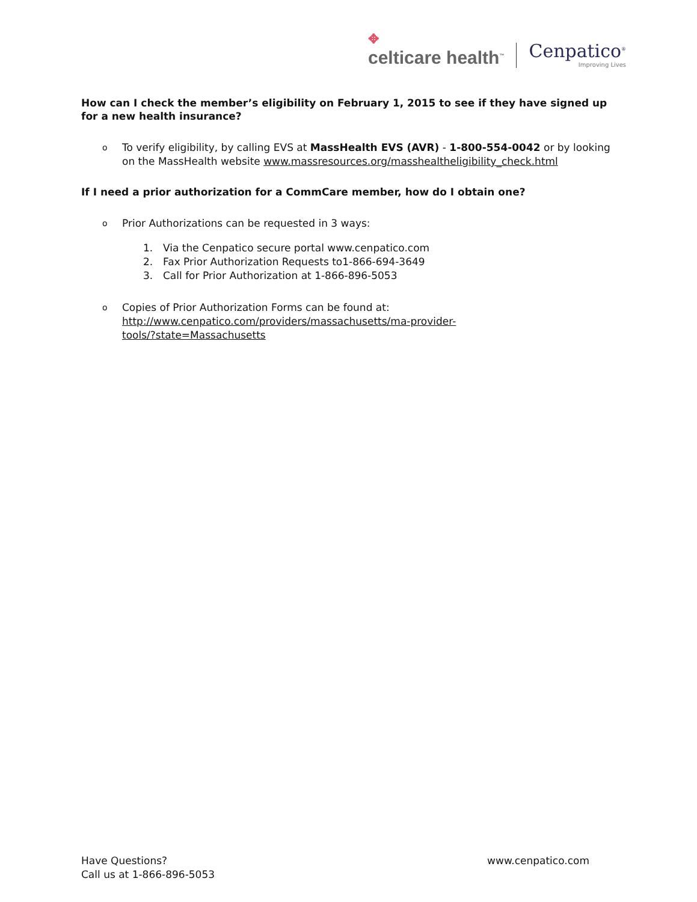✥
celticare health<sup>™</sup>
Cenpatico<sup>®</sup>
Improving Lives
How can I check the member’s eligibility on February 1, 2015 to see if they have signed up for a new health insurance?
o
To verify eligibility, by calling EVS at MassHealth EVS (AVR) - 1-800-554-0042 or by looking on the MassHealth website www.massresources.org/masshealtheligibility_check.html
If I need a prior authorization for a CommCare member, how do I obtain one?
o
Prior Authorizations can be requested in 3 ways:
1. Via the Cenpatico secure portal www.cenpatico.com
2. Fax Prior Authorization Requests to1-866-694-3649
3. Call for Prior Authorization at 1-866-896-5053
o
Copies of Prior Authorization Forms can be found at:
http://www.cenpatico.com/providers/massachusetts/ma-provider-
tools/?state=Massachusetts
Have Questions?
Call us at 1-866-896-5053
www.cenpatico.com